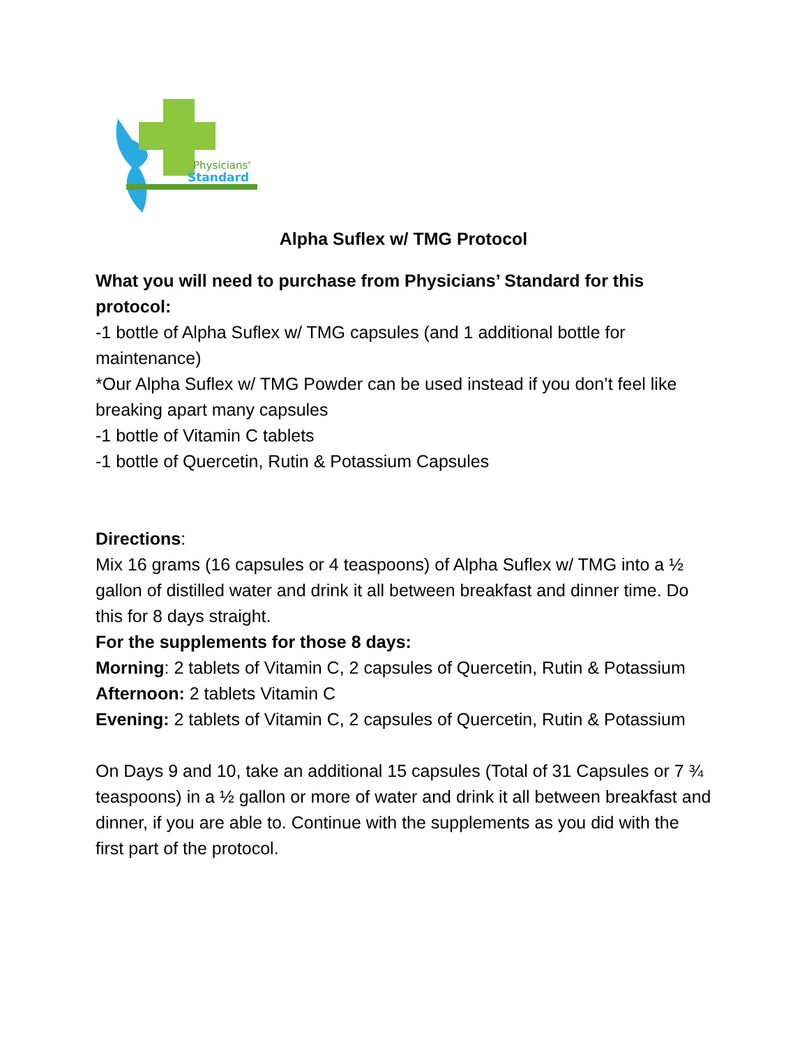Physicians'
Standard
Alpha Suflex w/ TMG Protocol
What you will need to purchase from Physicians’ Standard for this protocol:
-1 bottle of Alpha Suflex w/ TMG capsules (and 1 additional bottle for maintenance)
*Our Alpha Suflex w/ TMG Powder can be used instead if you don’t feel like breaking apart many capsules
-1 bottle of Vitamin C tablets
-1 bottle of Quercetin, Rutin & Potassium Capsules
Directions:
Mix 16 grams (16 capsules or 4 teaspoons) of Alpha Suflex w/ TMG into a ½ gallon of distilled water and drink it all between breakfast and dinner time. Do this for 8 days straight.
For the supplements for those 8 days:
Morning: 2 tablets of Vitamin C, 2 capsules of Quercetin, Rutin & Potassium
Afternoon: 2 tablets Vitamin C
Evening: 2 tablets of Vitamin C, 2 capsules of Quercetin, Rutin & Potassium
On Days 9 and 10, take an additional 15 capsules (Total of 31 Capsules or 7 ¾ teaspoons) in a ½ gallon or more of water and drink it all between breakfast and dinner, if you are able to. Continue with the supplements as you did with the first part of the protocol.